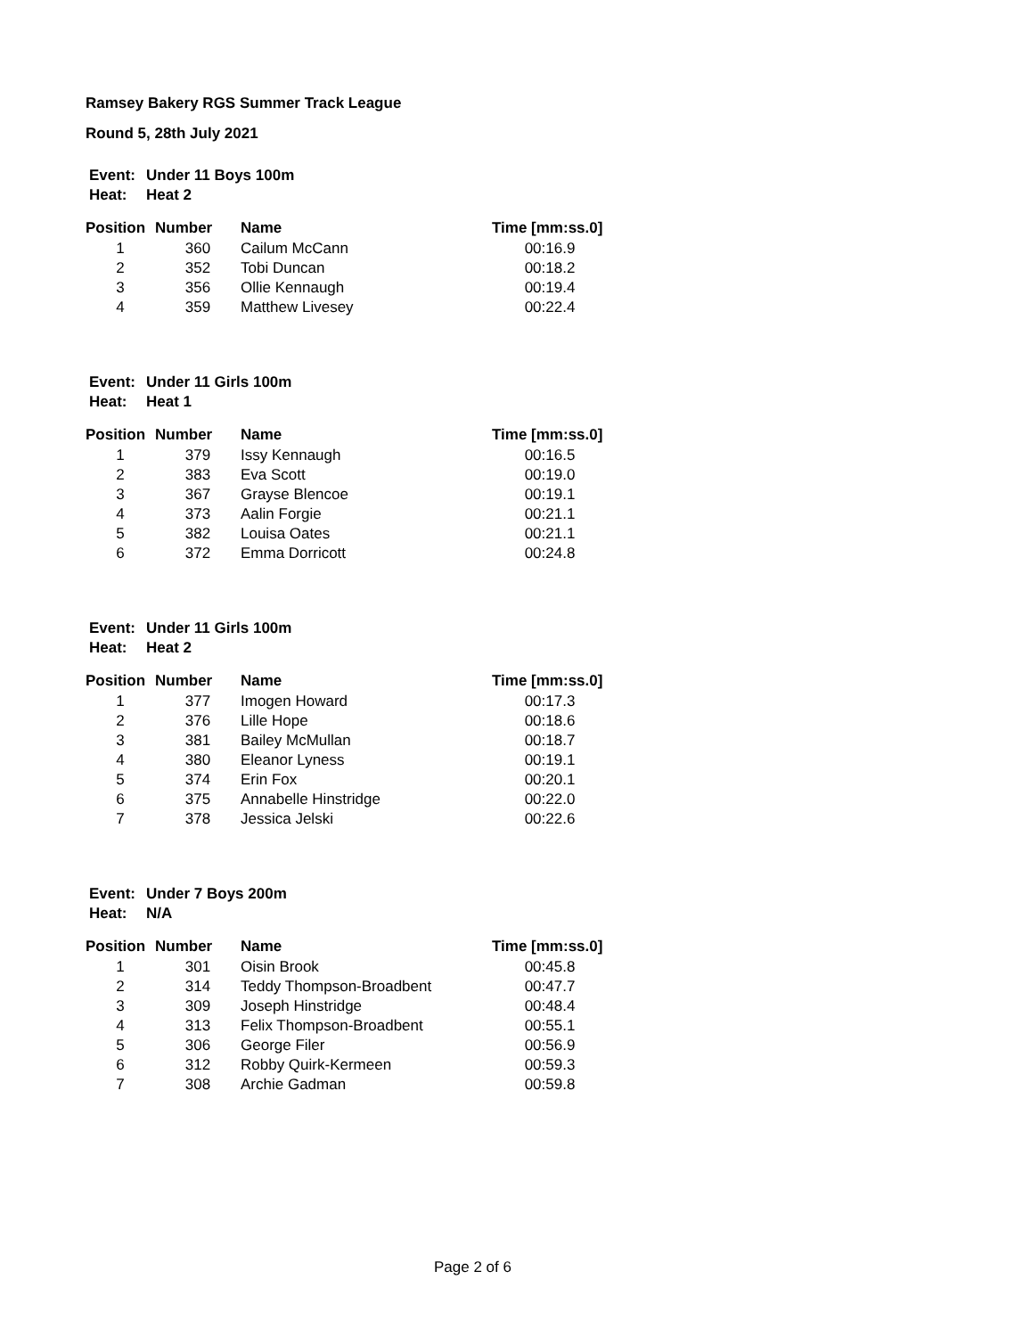Ramsey Bakery RGS Summer Track League
Round 5, 28th July 2021
| Event: | Under 11 Boys 100m |
| Heat: | Heat 2 |
| Position | Number | Name | Time [mm:ss.0] |
| --- | --- | --- | --- |
| 1 | 360 | Cailum McCann | 00:16.9 |
| 2 | 352 | Tobi Duncan | 00:18.2 |
| 3 | 356 | Ollie Kennaugh | 00:19.4 |
| 4 | 359 | Matthew Livesey | 00:22.4 |
| Event: | Under 11 Girls 100m |
| Heat: | Heat 1 |
| Position | Number | Name | Time [mm:ss.0] |
| --- | --- | --- | --- |
| 1 | 379 | Issy Kennaugh | 00:16.5 |
| 2 | 383 | Eva Scott | 00:19.0 |
| 3 | 367 | Grayse Blencoe | 00:19.1 |
| 4 | 373 | Aalin Forgie | 00:21.1 |
| 5 | 382 | Louisa Oates | 00:21.1 |
| 6 | 372 | Emma Dorricott | 00:24.8 |
| Event: | Under 11 Girls 100m |
| Heat: | Heat 2 |
| Position | Number | Name | Time [mm:ss.0] |
| --- | --- | --- | --- |
| 1 | 377 | Imogen Howard | 00:17.3 |
| 2 | 376 | Lille Hope | 00:18.6 |
| 3 | 381 | Bailey McMullan | 00:18.7 |
| 4 | 380 | Eleanor Lyness | 00:19.1 |
| 5 | 374 | Erin Fox | 00:20.1 |
| 6 | 375 | Annabelle Hinstridge | 00:22.0 |
| 7 | 378 | Jessica Jelski | 00:22.6 |
| Event: | Under 7 Boys 200m |
| Heat: | N/A |
| Position | Number | Name | Time [mm:ss.0] |
| --- | --- | --- | --- |
| 1 | 301 | Oisin Brook | 00:45.8 |
| 2 | 314 | Teddy Thompson-Broadbent | 00:47.7 |
| 3 | 309 | Joseph Hinstridge | 00:48.4 |
| 4 | 313 | Felix Thompson-Broadbent | 00:55.1 |
| 5 | 306 | George Filer | 00:56.9 |
| 6 | 312 | Robby Quirk-Kermeen | 00:59.3 |
| 7 | 308 | Archie Gadman | 00:59.8 |
Page 2 of 6